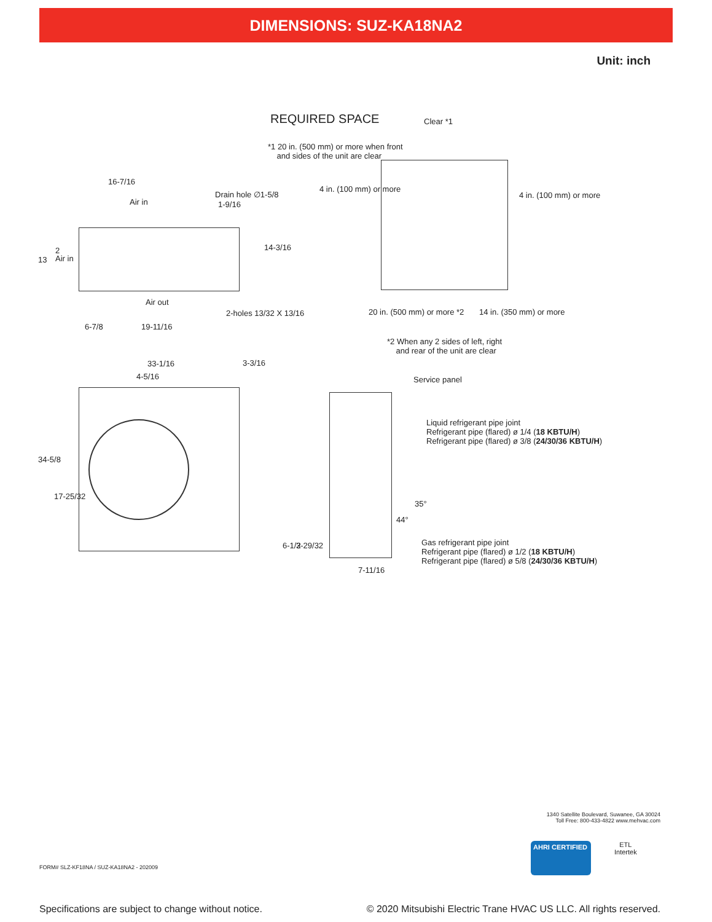DIMENSIONS: SUZ-KA18NA2
Unit: inch
REQUIRED SPACE
*1 20 in. (500 mm) or more when front
and sides of the unit are clear
Clear *1
4 in. (100 mm) or more
4 in. (100 mm) or more
20 in. (500 mm) or more *2 14 in. (350 mm) or more
*2 When any 2 sides of left, right
and rear of the unit are clear
16-7/16
Drain hole ∅1-5/8
1-9/16
Air in
13
2
Air in
14-3/16
Air out
2-holes 13/32 X 13/16
6-7/8 19-11/16
33-1/16 3-3/16
4-5/16
34-5/8
17-25/32
Service panel
Liquid refrigerant pipe joint
Refrigerant pipe (flared) ø 1/4 (18 KBTU/H)
Refrigerant pipe (flared) ø 3/8 (24/30/36 KBTU/H)
35°
44°
Gas refrigerant pipe joint
Refrigerant pipe (flared) ø 1/2 (18 KBTU/H)
Refrigerant pipe (flared) ø 5/8 (24/30/36 KBTU/H)
6-1/2 3-29/32
7-11/16
1340 Satellite Boulevard, Suwanee, GA 30024
Toll Free: 800-433-4822 www.mehvac.com
FORM# SLZ-KF18NA / SUZ-KA18NA2 - 202009
AHRI CERTIFIED
ETL
Intertek
Specifications are subject to change without notice. © 2020 Mitsubishi Electric Trane HVAC US LLC. All rights reserved.